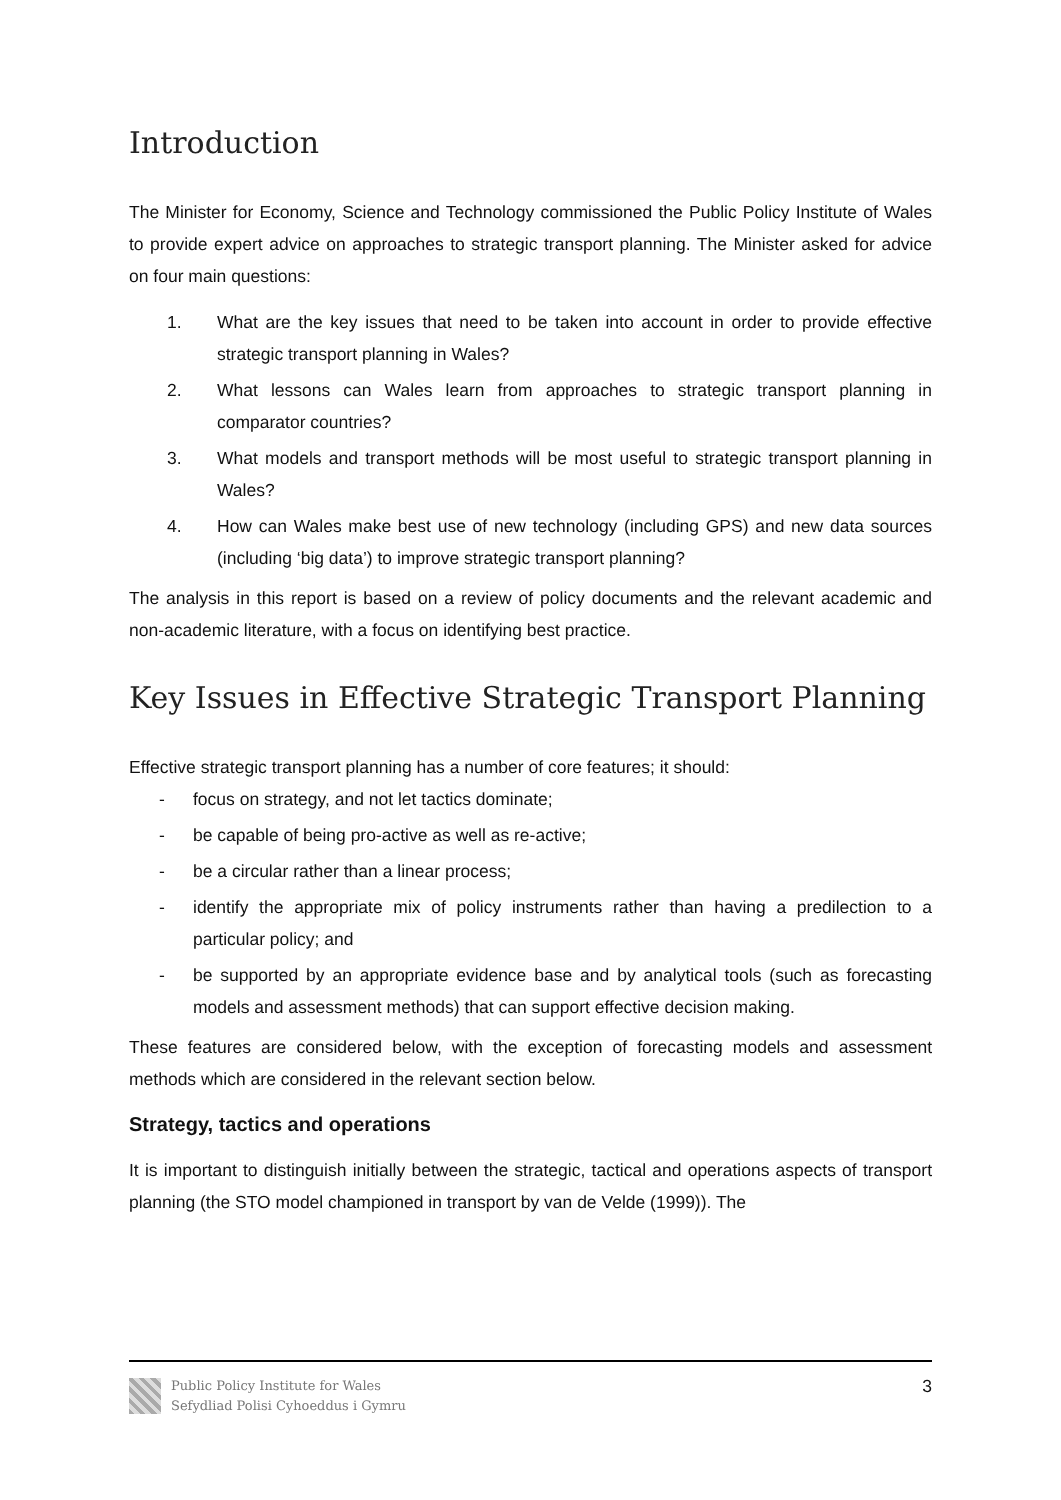Introduction
The Minister for Economy, Science and Technology commissioned the Public Policy Institute of Wales to provide expert advice on approaches to strategic transport planning. The Minister asked for advice on four main questions:
1. What are the key issues that need to be taken into account in order to provide effective strategic transport planning in Wales?
2. What lessons can Wales learn from approaches to strategic transport planning in comparator countries?
3. What models and transport methods will be most useful to strategic transport planning in Wales?
4. How can Wales make best use of new technology (including GPS) and new data sources (including ‘big data’) to improve strategic transport planning?
The analysis in this report is based on a review of policy documents and the relevant academic and non-academic literature, with a focus on identifying best practice.
Key Issues in Effective Strategic Transport Planning
Effective strategic transport planning has a number of core features; it should:
- focus on strategy, and not let tactics dominate;
- be capable of being pro-active as well as re-active;
- be a circular rather than a linear process;
- identify the appropriate mix of policy instruments rather than having a predilection to a particular policy; and
- be supported by an appropriate evidence base and by analytical tools (such as forecasting models and assessment methods) that can support effective decision making.
These features are considered below, with the exception of forecasting models and assessment methods which are considered in the relevant section below.
Strategy, tactics and operations
It is important to distinguish initially between the strategic, tactical and operations aspects of transport planning (the STO model championed in transport by van de Velde (1999)). The
Public Policy Institute for Wales
Sefydliad Polisi Cyhoeddus i Gymru
3